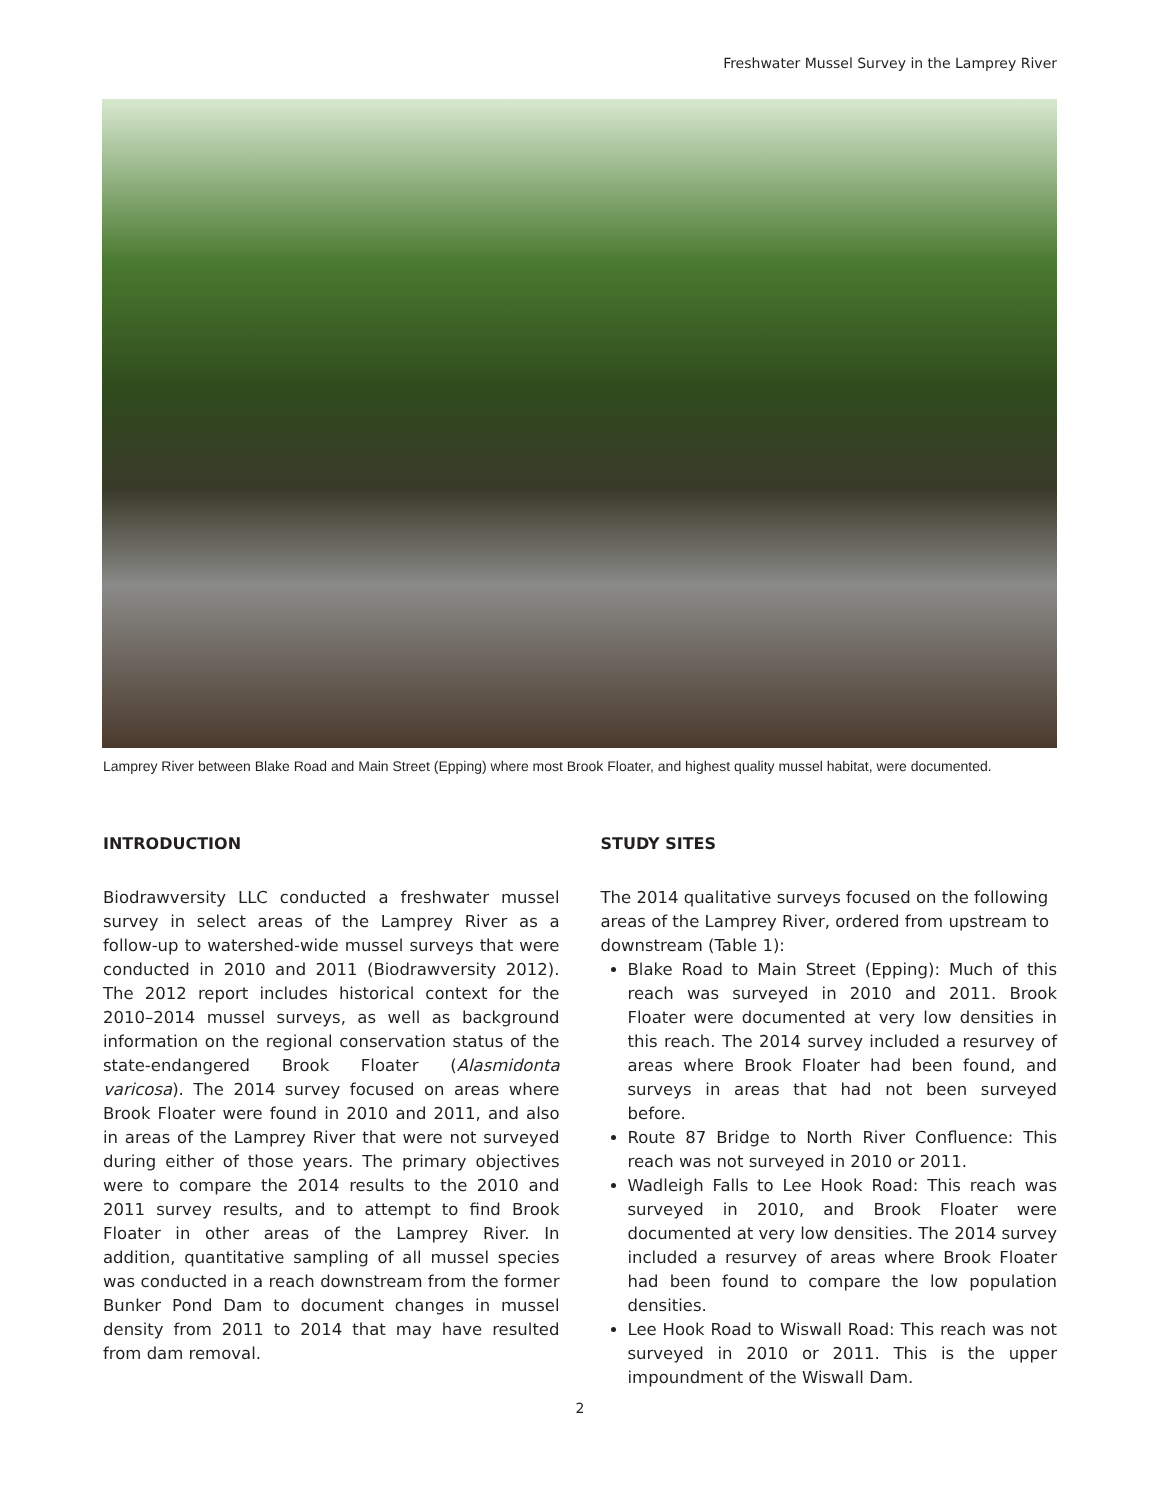Freshwater Mussel Survey in the Lamprey River
Lamprey River between Blake Road and Main Street (Epping) where most Brook Floater, and highest quality mussel habitat, were documented.
INTRODUCTION
Biodrawversity LLC conducted a freshwater mussel survey in select areas of the Lamprey River as a follow-up to watershed-wide mussel surveys that were conducted in 2010 and 2011 (Biodrawversity 2012). The 2012 report includes historical context for the 2010–2014 mussel surveys, as well as background information on the regional conservation status of the state-endangered Brook Floater (Alasmidonta varicosa). The 2014 survey focused on areas where Brook Floater were found in 2010 and 2011, and also in areas of the Lamprey River that were not surveyed during either of those years. The primary objectives were to compare the 2014 results to the 2010 and 2011 survey results, and to attempt to find Brook Floater in other areas of the Lamprey River. In addition, quantitative sampling of all mussel species was conducted in a reach downstream from the former Bunker Pond Dam to document changes in mussel density from 2011 to 2014 that may have resulted from dam removal.
STUDY SITES
The 2014 qualitative surveys focused on the following areas of the Lamprey River, ordered from upstream to downstream (Table 1):
Blake Road to Main Street (Epping): Much of this reach was surveyed in 2010 and 2011. Brook Floater were documented at very low densities in this reach. The 2014 survey included a resurvey of areas where Brook Floater had been found, and surveys in areas that had not been surveyed before.
Route 87 Bridge to North River Confluence: This reach was not surveyed in 2010 or 2011.
Wadleigh Falls to Lee Hook Road: This reach was surveyed in 2010, and Brook Floater were documented at very low densities. The 2014 survey included a resurvey of areas where Brook Floater had been found to compare the low population densities.
Lee Hook Road to Wiswall Road: This reach was not surveyed in 2010 or 2011. This is the upper impoundment of the Wiswall Dam.
2